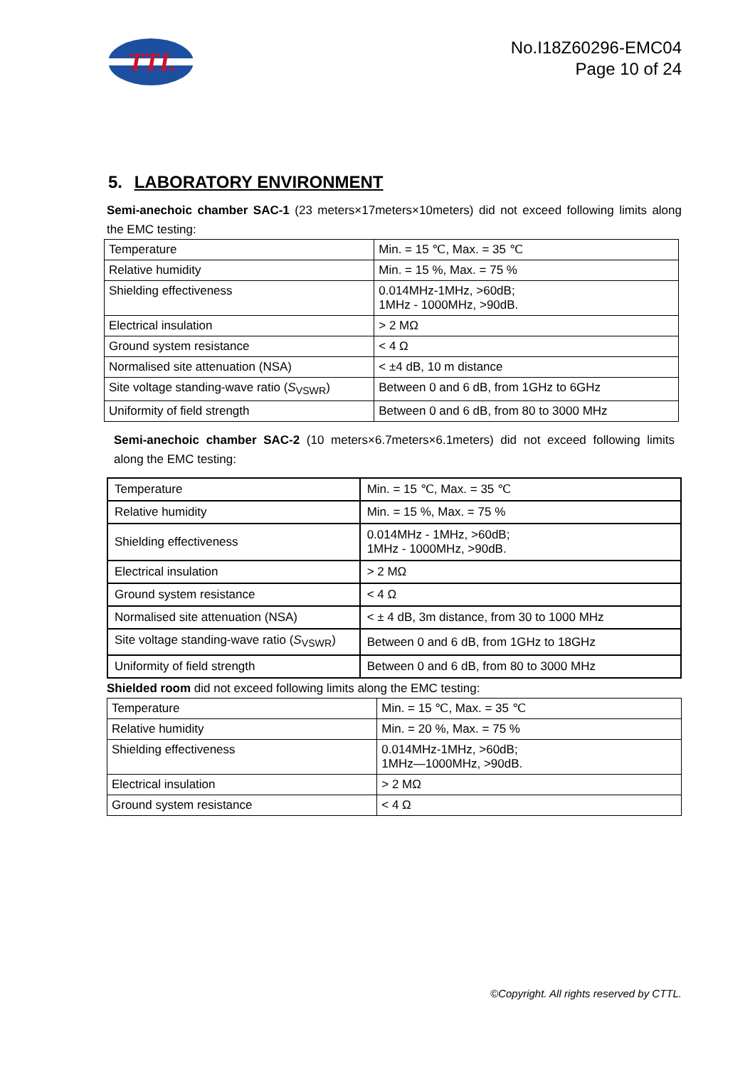TTL
No.I18Z60296-EMC04
Page 10 of 24
5. LABORATORY ENVIRONMENT
Semi-anechoic chamber SAC-1 (23 meters×17meters×10meters) did not exceed following limits along the EMC testing:
| Temperature | Min. = 15 ℃, Max. = 35 ℃ |
| Relative humidity | Min. = 15 %, Max. = 75 % |
| Shielding effectiveness | 0.014MHz-1MHz, >60dB; 1MHz - 1000MHz, >90dB. |
| Electrical insulation | > 2 MΩ |
| Ground system resistance | < 4 Ω |
| Normalised site attenuation (NSA) | < ±4 dB, 10 m distance |
| Site voltage standing-wave ratio ( S<sub>VSWR</sub>) | Between 0 and 6 dB, from 1GHz to 6GHz |
| Uniformity of field strength | Between 0 and 6 dB, from 80 to 3000 MHz |
Semi-anechoic chamber SAC-2 (10 meters×6.7meters×6.1meters) did not exceed following limits along the EMC testing:
| Temperature | Min. = 15 ℃, Max. = 35 ℃ |
| Relative humidity | Min. = 15 %, Max. = 75 % |
| Shielding effectiveness | 0.014MHz - 1MHz, >60dB; 1MHz - 1000MHz, >90dB. |
| Electrical insulation | > 2 MΩ |
| Ground system resistance | < 4 Ω |
| Normalised site attenuation (NSA) | < ± 4 dB, 3m distance, from 30 to 1000 MHz |
| Site voltage standing-wave ratio ( S<sub>VSWR</sub>) | Between 0 and 6 dB, from 1GHz to 18GHz |
| Uniformity of field strength | Between 0 and 6 dB, from 80 to 3000 MHz |
Shielded room did not exceed following limits along the EMC testing:
| Temperature | Min. = 15 ℃, Max. = 35 ℃ |
| Relative humidity | Min. = 20 %, Max. = 75 % |
| Shielding effectiveness | 0.014MHz-1MHz, >60dB; 1MHz—1000MHz, >90dB. |
| Electrical insulation | > 2 MΩ |
| Ground system resistance | < 4 Ω |
©Copyright. All rights reserved by CTTL.